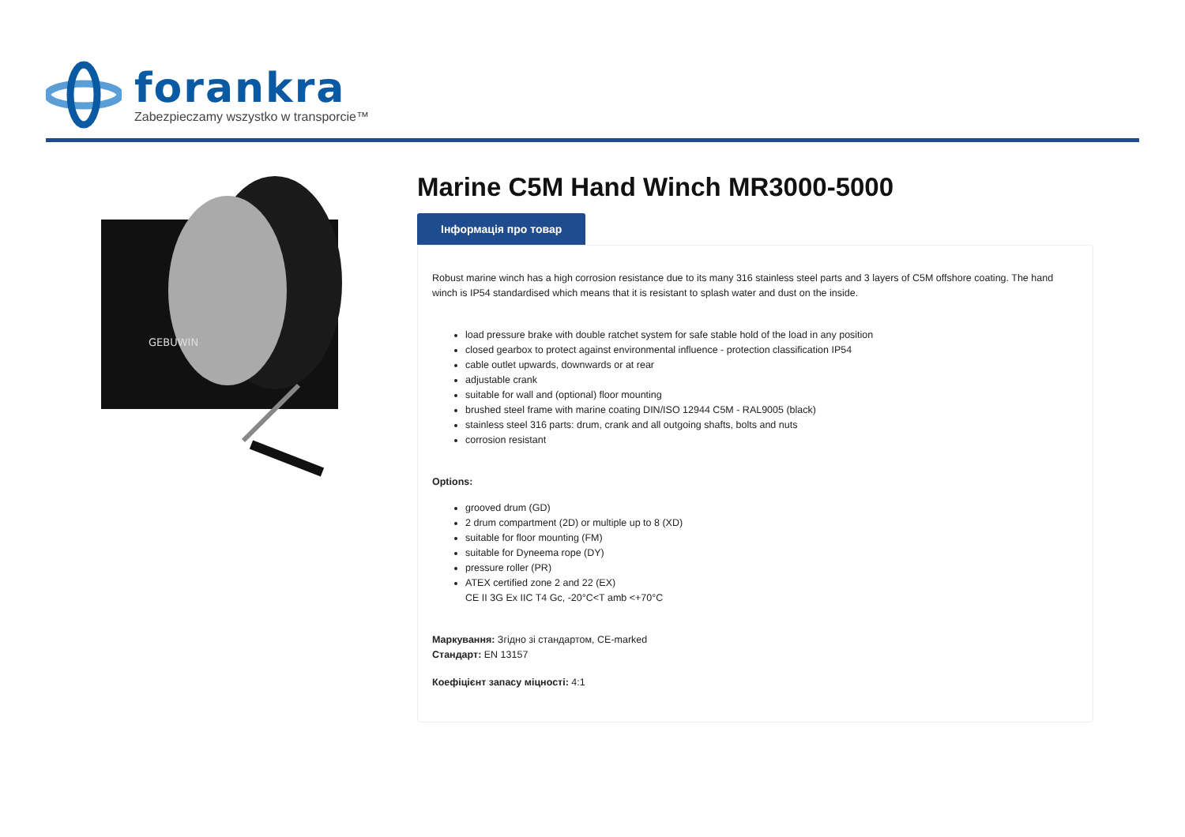forankra
Zabezpieczamy wszystko w transporcie™
GEBUWIN
Marine C5M Hand Winch MR3000-5000
Інформація про товар
Robust marine winch has a high corrosion resistance due to its many 316 stainless steel parts and 3 layers of C5M offshore coating. The hand winch is IP54 standardised which means that it is resistant to splash water and dust on the inside.
load pressure brake with double ratchet system for safe stable hold of the load in any position
closed gearbox to protect against environmental influence - protection classification IP54
cable outlet upwards, downwards or at rear
adjustable crank
suitable for wall and (optional) floor mounting
brushed steel frame with marine coating DIN/ISO 12944 C5M - RAL9005 (black)
stainless steel 316 parts: drum, crank and all outgoing shafts, bolts and nuts
corrosion resistant
Options:
grooved drum (GD)
2 drum compartment (2D) or multiple up to 8 (XD)
suitable for floor mounting (FM)
suitable for Dyneema rope (DY)
pressure roller (PR)
ATEX certified zone 2 and 22 (EX)
CE II 3G Ex IIC T4 Gc, -20°C<T amb <+70°C
Маркування: Згідно зі стандартом, CE-marked
Стандарт: EN 13157
Коефіцієнт запасу міцності: 4:1